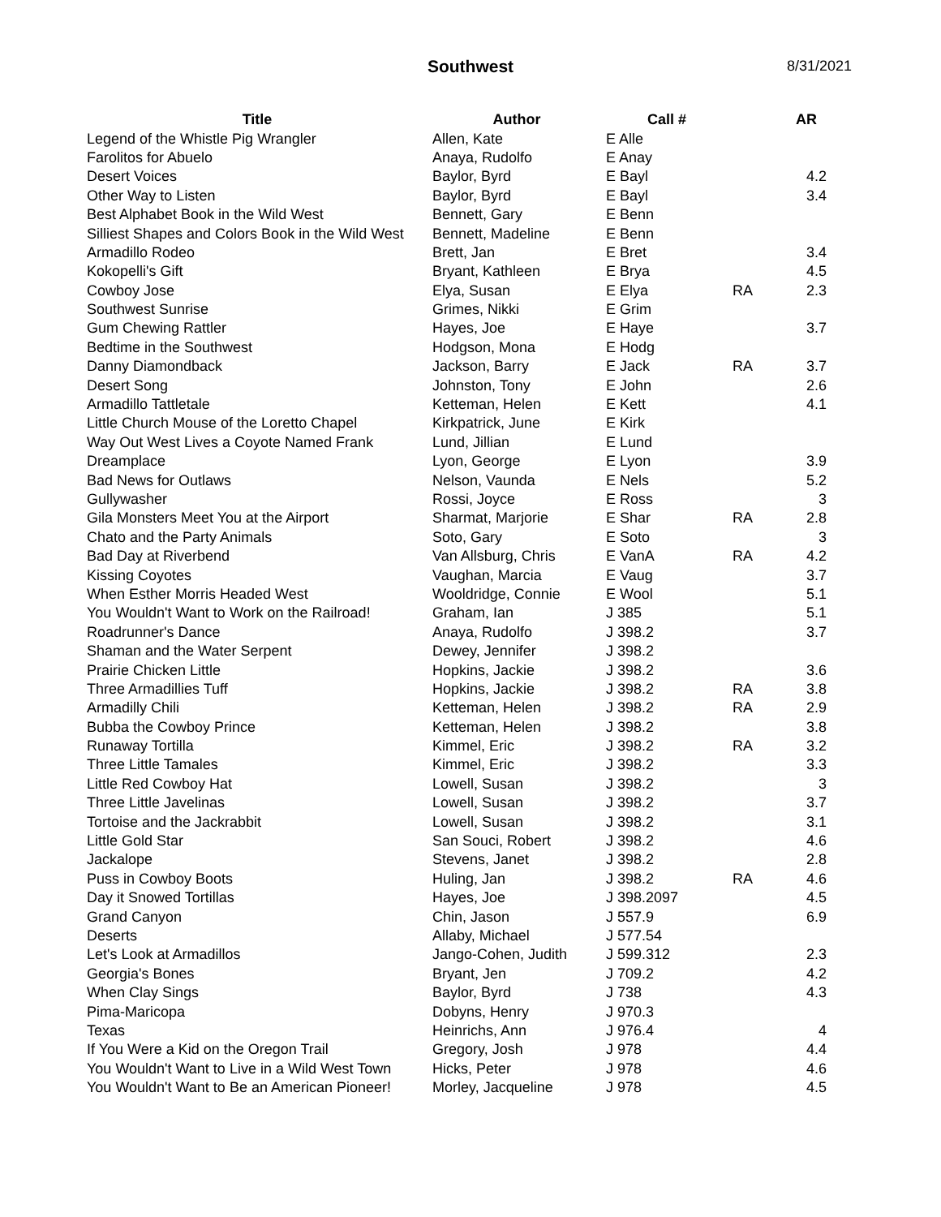Southwest
8/31/2021
| Title | Author | Call # | | AR |
| --- | --- | --- | --- | --- |
| Legend of the Whistle Pig Wrangler | Allen, Kate | E Alle | | |
| Farolitos for Abuelo | Anaya, Rudolfo | E Anay | | |
| Desert Voices | Baylor, Byrd | E Bayl | | 4.2 |
| Other Way to Listen | Baylor, Byrd | E Bayl | | 3.4 |
| Best Alphabet Book in the Wild West | Bennett, Gary | E Benn | | |
| Silliest Shapes and Colors Book in the Wild West | Bennett, Madeline | E Benn | | |
| Armadillo Rodeo | Brett, Jan | E Bret | | 3.4 |
| Kokopelli's Gift | Bryant, Kathleen | E Brya | | 4.5 |
| Cowboy Jose | Elya, Susan | E Elya | RA | 2.3 |
| Southwest Sunrise | Grimes, Nikki | E Grim | | |
| Gum Chewing Rattler | Hayes, Joe | E Haye | | 3.7 |
| Bedtime in the Southwest | Hodgson, Mona | E Hodg | | |
| Danny Diamondback | Jackson, Barry | E Jack | RA | 3.7 |
| Desert Song | Johnston, Tony | E John | | 2.6 |
| Armadillo Tattletale | Ketteman, Helen | E Kett | | 4.1 |
| Little Church Mouse of the Loretto Chapel | Kirkpatrick, June | E Kirk | | |
| Way Out West Lives a Coyote Named Frank | Lund, Jillian | E Lund | | |
| Dreamplace | Lyon, George | E Lyon | | 3.9 |
| Bad News for Outlaws | Nelson, Vaunda | E Nels | | 5.2 |
| Gullywasher | Rossi, Joyce | E Ross | | 3 |
| Gila Monsters Meet You at the Airport | Sharmat, Marjorie | E Shar | RA | 2.8 |
| Chato and the Party Animals | Soto, Gary | E Soto | | 3 |
| Bad Day at Riverbend | Van Allsburg, Chris | E VanA | RA | 4.2 |
| Kissing Coyotes | Vaughan, Marcia | E Vaug | | 3.7 |
| When Esther Morris Headed West | Wooldridge, Connie | E Wool | | 5.1 |
| You Wouldn't Want to Work on the Railroad! | Graham, Ian | J 385 | | 5.1 |
| Roadrunner's Dance | Anaya, Rudolfo | J 398.2 | | 3.7 |
| Shaman and the Water Serpent | Dewey, Jennifer | J 398.2 | | |
| Prairie Chicken Little | Hopkins, Jackie | J 398.2 | | 3.6 |
| Three Armadillies Tuff | Hopkins, Jackie | J 398.2 | RA | 3.8 |
| Armadilly Chili | Ketteman, Helen | J 398.2 | RA | 2.9 |
| Bubba the Cowboy Prince | Ketteman, Helen | J 398.2 | | 3.8 |
| Runaway Tortilla | Kimmel, Eric | J 398.2 | RA | 3.2 |
| Three Little Tamales | Kimmel, Eric | J 398.2 | | 3.3 |
| Little Red Cowboy Hat | Lowell, Susan | J 398.2 | | 3 |
| Three Little Javelinas | Lowell, Susan | J 398.2 | | 3.7 |
| Tortoise and the Jackrabbit | Lowell, Susan | J 398.2 | | 3.1 |
| Little Gold Star | San Souci, Robert | J 398.2 | | 4.6 |
| Jackalope | Stevens, Janet | J 398.2 | | 2.8 |
| Puss in Cowboy Boots | Huling, Jan | J 398.2 | RA | 4.6 |
| Day it Snowed Tortillas | Hayes, Joe | J 398.2097 | | 4.5 |
| Grand Canyon | Chin, Jason | J 557.9 | | 6.9 |
| Deserts | Allaby, Michael | J 577.54 | | |
| Let's Look at Armadillos | Jango-Cohen, Judith | J 599.312 | | 2.3 |
| Georgia's Bones | Bryant, Jen | J 709.2 | | 4.2 |
| When Clay Sings | Baylor, Byrd | J 738 | | 4.3 |
| Pima-Maricopa | Dobyns, Henry | J 970.3 | | |
| Texas | Heinrichs, Ann | J 976.4 | | 4 |
| If You Were a Kid on the Oregon Trail | Gregory, Josh | J 978 | | 4.4 |
| You Wouldn't Want to Live in a Wild West Town | Hicks, Peter | J 978 | | 4.6 |
| You Wouldn't Want to Be an American Pioneer! | Morley, Jacqueline | J 978 | | 4.5 |